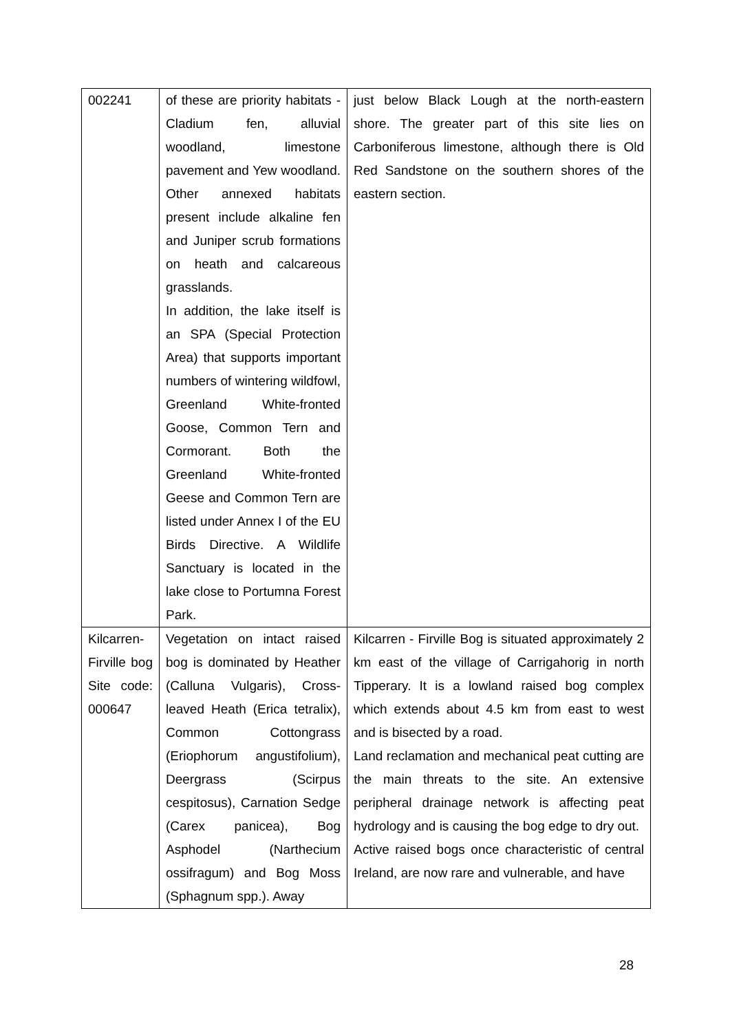| 002241 | of these are priority habitats - Cladium fen, alluvial woodland, limestone pavement and Yew woodland. Other annexed habitats present include alkaline fen and Juniper scrub formations on heath and calcareous grasslands. In addition, the lake itself is an SPA (Special Protection Area) that supports important numbers of wintering wildfowl, Greenland White-fronted Goose, Common Tern and Cormorant. Both the Greenland White-fronted Geese and Common Tern are listed under Annex I of the EU Birds Directive. A Wildlife Sanctuary is located in the lake close to Portumna Forest Park. | just below Black Lough at the north-eastern shore. The greater part of this site lies on Carboniferous limestone, although there is Old Red Sandstone on the southern shores of the eastern section. |
| Kilcarren-Firville bog Site code: 000647 | Vegetation on intact raised bog is dominated by Heather (Calluna Vulgaris), Cross-leaved Heath (Erica tetralix), Common Cottongrass (Eriophorum angustifolium), Deergrass (Scirpus cespitosus), Carnation Sedge (Carex panicea), Bog Asphodel (Narthecium ossifragum) and Bog Moss (Sphagnum spp.). Away | Kilcarren - Firville Bog is situated approximately 2 km east of the village of Carrigahorig in north Tipperary. It is a lowland raised bog complex which extends about 4.5 km from east to west and is bisected by a road. Land reclamation and mechanical peat cutting are the main threats to the site. An extensive peripheral drainage network is affecting peat hydrology and is causing the bog edge to dry out. Active raised bogs once characteristic of central Ireland, are now rare and vulnerable, and have |
28